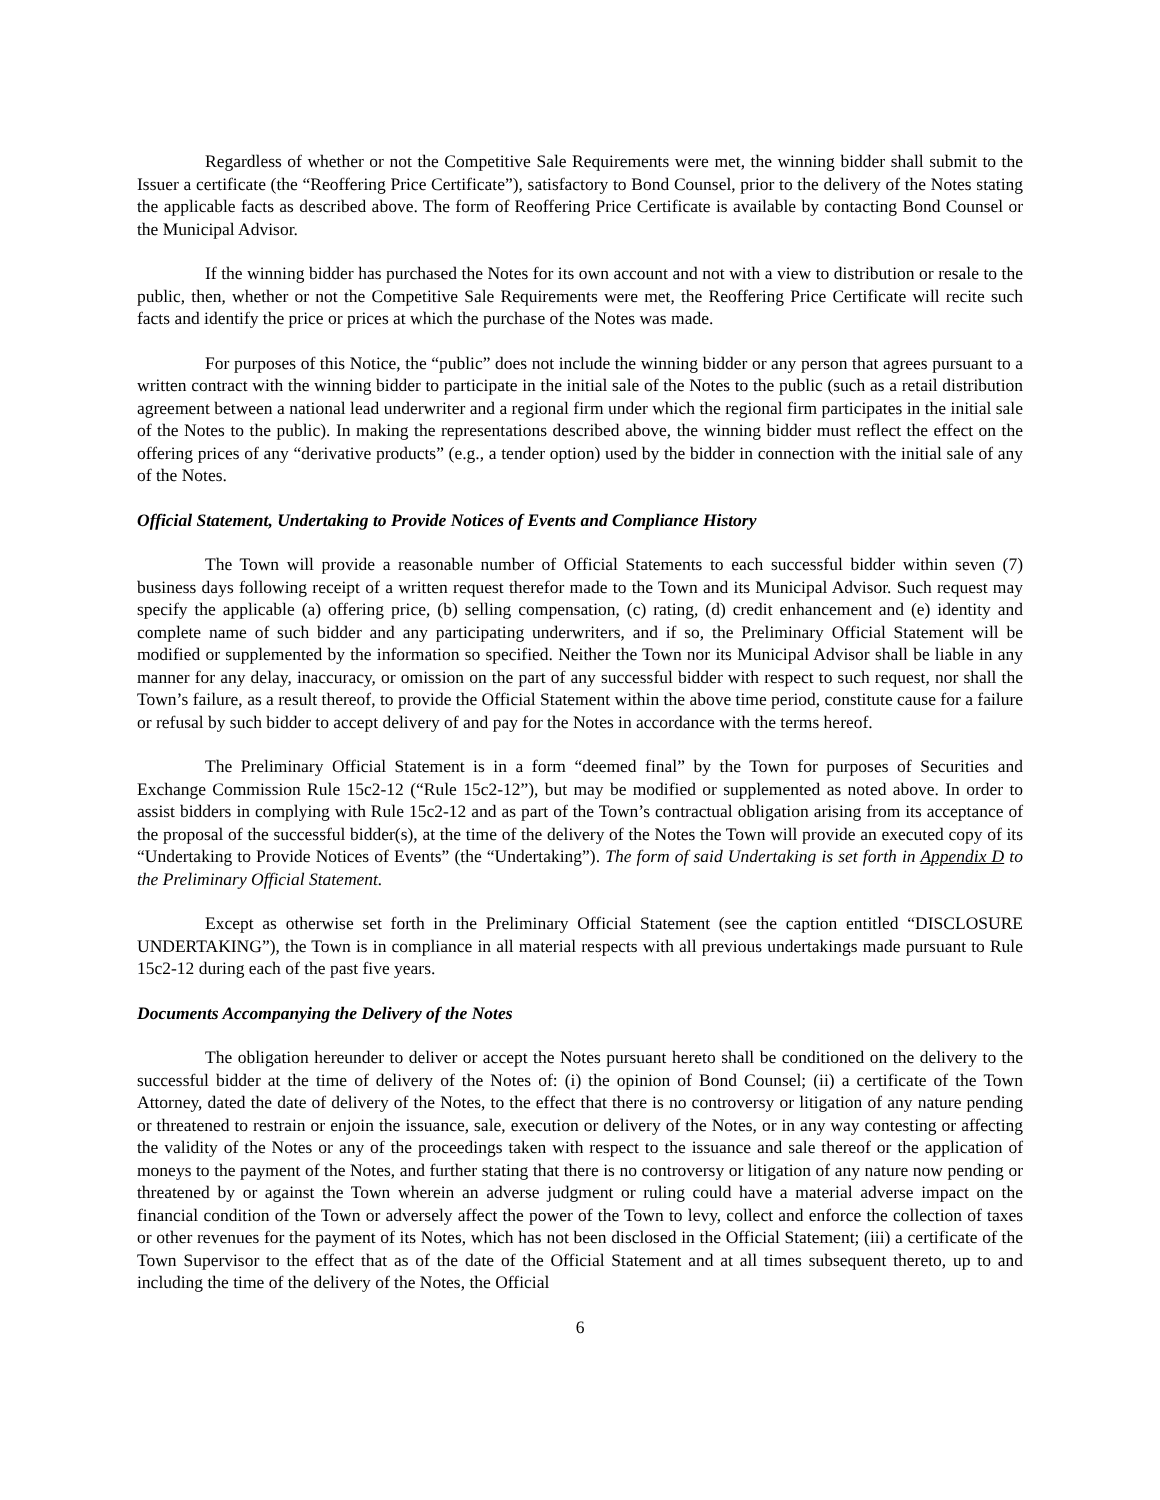Regardless of whether or not the Competitive Sale Requirements were met, the winning bidder shall submit to the Issuer a certificate (the “Reoffering Price Certificate”), satisfactory to Bond Counsel, prior to the delivery of the Notes stating the applicable facts as described above. The form of Reoffering Price Certificate is available by contacting Bond Counsel or the Municipal Advisor.
If the winning bidder has purchased the Notes for its own account and not with a view to distribution or resale to the public, then, whether or not the Competitive Sale Requirements were met, the Reoffering Price Certificate will recite such facts and identify the price or prices at which the purchase of the Notes was made.
For purposes of this Notice, the “public” does not include the winning bidder or any person that agrees pursuant to a written contract with the winning bidder to participate in the initial sale of the Notes to the public (such as a retail distribution agreement between a national lead underwriter and a regional firm under which the regional firm participates in the initial sale of the Notes to the public). In making the representations described above, the winning bidder must reflect the effect on the offering prices of any “derivative products” (e.g., a tender option) used by the bidder in connection with the initial sale of any of the Notes.
Official Statement, Undertaking to Provide Notices of Events and Compliance History
The Town will provide a reasonable number of Official Statements to each successful bidder within seven (7) business days following receipt of a written request therefor made to the Town and its Municipal Advisor. Such request may specify the applicable (a) offering price, (b) selling compensation, (c) rating, (d) credit enhancement and (e) identity and complete name of such bidder and any participating underwriters, and if so, the Preliminary Official Statement will be modified or supplemented by the information so specified. Neither the Town nor its Municipal Advisor shall be liable in any manner for any delay, inaccuracy, or omission on the part of any successful bidder with respect to such request, nor shall the Town’s failure, as a result thereof, to provide the Official Statement within the above time period, constitute cause for a failure or refusal by such bidder to accept delivery of and pay for the Notes in accordance with the terms hereof.
The Preliminary Official Statement is in a form “deemed final” by the Town for purposes of Securities and Exchange Commission Rule 15c2-12 (“Rule 15c2-12”), but may be modified or supplemented as noted above. In order to assist bidders in complying with Rule 15c2-12 and as part of the Town’s contractual obligation arising from its acceptance of the proposal of the successful bidder(s), at the time of the delivery of the Notes the Town will provide an executed copy of its “Undertaking to Provide Notices of Events” (the “Undertaking”). The form of said Undertaking is set forth in Appendix D to the Preliminary Official Statement.
Except as otherwise set forth in the Preliminary Official Statement (see the caption entitled “DISCLOSURE UNDERTAKING”), the Town is in compliance in all material respects with all previous undertakings made pursuant to Rule 15c2-12 during each of the past five years.
Documents Accompanying the Delivery of the Notes
The obligation hereunder to deliver or accept the Notes pursuant hereto shall be conditioned on the delivery to the successful bidder at the time of delivery of the Notes of: (i) the opinion of Bond Counsel; (ii) a certificate of the Town Attorney, dated the date of delivery of the Notes, to the effect that there is no controversy or litigation of any nature pending or threatened to restrain or enjoin the issuance, sale, execution or delivery of the Notes, or in any way contesting or affecting the validity of the Notes or any of the proceedings taken with respect to the issuance and sale thereof or the application of moneys to the payment of the Notes, and further stating that there is no controversy or litigation of any nature now pending or threatened by or against the Town wherein an adverse judgment or ruling could have a material adverse impact on the financial condition of the Town or adversely affect the power of the Town to levy, collect and enforce the collection of taxes or other revenues for the payment of its Notes, which has not been disclosed in the Official Statement; (iii) a certificate of the Town Supervisor to the effect that as of the date of the Official Statement and at all times subsequent thereto, up to and including the time of the delivery of the Notes, the Official
6